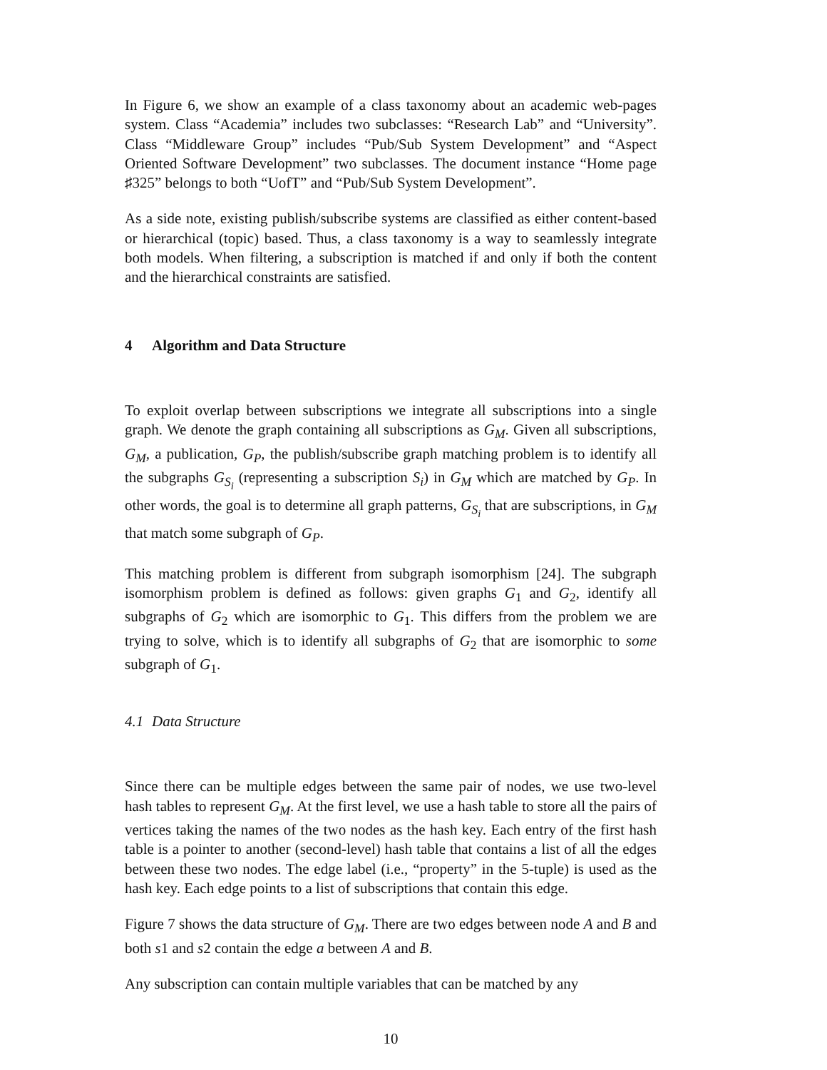In Figure 6, we show an example of a class taxonomy about an academic web-pages system. Class “Academia” includes two subclasses: “Research Lab” and “University”. Class “Middleware Group” includes “Pub/Sub System Development” and “Aspect Oriented Software Development” two subclasses. The document instance “Home page ♯325” belongs to both “UofT” and “Pub/Sub System Development”.
As a side note, existing publish/subscribe systems are classified as either content-based or hierarchical (topic) based. Thus, a class taxonomy is a way to seamlessly integrate both models. When filtering, a subscription is matched if and only if both the content and the hierarchical constraints are satisfied.
4 Algorithm and Data Structure
To exploit overlap between subscriptions we integrate all subscriptions into a single graph. We denote the graph containing all subscriptions as G<sub>M</sub>. Given all subscriptions, G<sub>M</sub>, a publication, G<sub>P</sub>, the publish/subscribe graph matching problem is to identify all the subgraphs G<sub>S<sub>i</sub></sub> (representing a subscription S<sub>i</sub>) in G<sub>M</sub> which are matched by G<sub>P</sub>. In other words, the goal is to determine all graph patterns, G<sub>S<sub>i</sub></sub> that are subscriptions, in G<sub>M</sub> that match some subgraph of G<sub>P</sub>.
This matching problem is different from subgraph isomorphism [24]. The subgraph isomorphism problem is defined as follows: given graphs G<sub>1</sub> and G<sub>2</sub>, identify all subgraphs of G<sub>2</sub> which are isomorphic to G<sub>1</sub>. This differs from the problem we are trying to solve, which is to identify all subgraphs of G<sub>2</sub> that are isomorphic to some subgraph of G<sub>1</sub>.
4.1 Data Structure
Since there can be multiple edges between the same pair of nodes, we use two-level hash tables to represent G<sub>M</sub>. At the first level, we use a hash table to store all the pairs of vertices taking the names of the two nodes as the hash key. Each entry of the first hash table is a pointer to another (second-level) hash table that contains a list of all the edges between these two nodes. The edge label (i.e., “property” in the 5-tuple) is used as the hash key. Each edge points to a list of subscriptions that contain this edge.
Figure 7 shows the data structure of G<sub>M</sub>. There are two edges between node A and B and both s1 and s2 contain the edge a between A and B.
Any subscription can contain multiple variables that can be matched by any
10